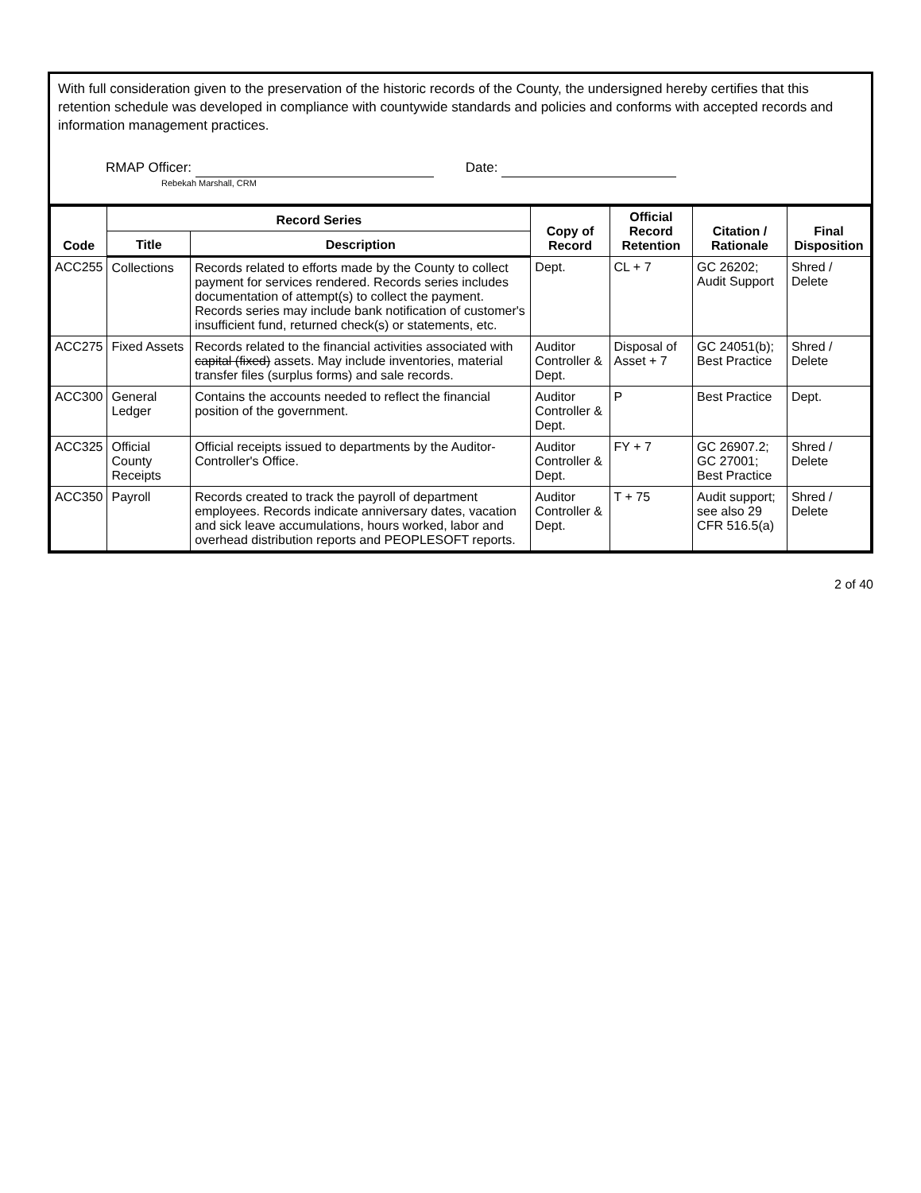With full consideration given to the preservation of the historic records of the County, the undersigned hereby certifies that this retention schedule was developed in compliance with countywide standards and policies and conforms with accepted records and information management practices.
RMAP Officer:
Rebekah Marshall, CRM
Date:
| Code | Record Series | | Copy of Record | Official Record Retention | Citation / Rationale | Final Disposition |
| --- | --- | --- | --- | --- | --- | --- |
| | Title | Description | | | | |
| ACC255 | Collections | Records related to efforts made by the County to collect payment for services rendered. Records series includes documentation of attempt(s) to collect the payment. Records series may include bank notification of customer's insufficient fund, returned check(s) or statements, etc. | Dept. | CL + 7 | GC 26202; Audit Support | Shred / Delete |
| ACC275 | Fixed Assets | Records related to the financial activities associated with capital (fixed) assets. May include inventories, material transfer files (surplus forms) and sale records. | Auditor Controller & Dept. | Disposal of Asset + 7 | GC 24051(b); Best Practice | Shred / Delete |
| ACC300 | General Ledger | Contains the accounts needed to reflect the financial position of the government. | Auditor Controller & Dept. | P | Best Practice | Dept. |
| ACC325 | Official County Receipts | Official receipts issued to departments by the Auditor-Controller's Office. | Auditor Controller & Dept. | FY + 7 | GC 26907.2; GC 27001; Best Practice | Shred / Delete |
| ACC350 | Payroll | Records created to track the payroll of department employees. Records indicate anniversary dates, vacation and sick leave accumulations, hours worked, labor and overhead distribution reports and PEOPLESOFT reports. | Auditor Controller & Dept. | T + 75 | Audit support; see also 29 CFR 516.5(a) | Shred / Delete |
2 of 40